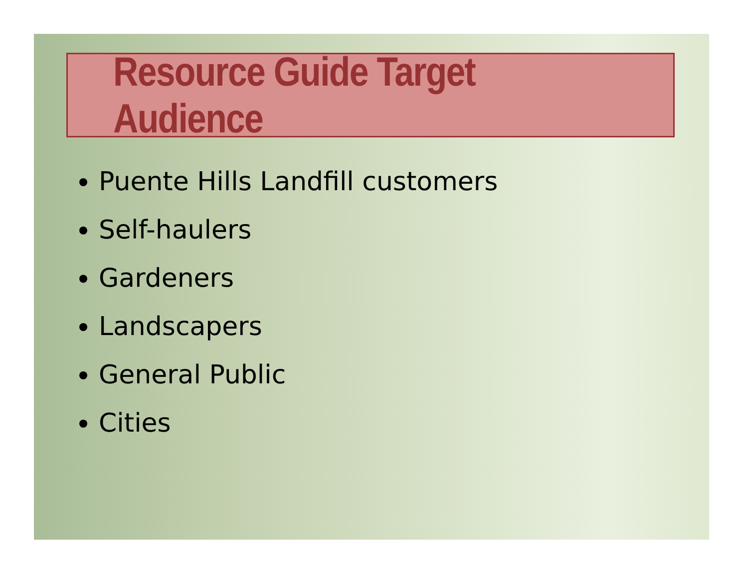Resource Guide Target Audience
Puente Hills Landfill customers
Self-haulers
Gardeners
Landscapers
General Public
Cities